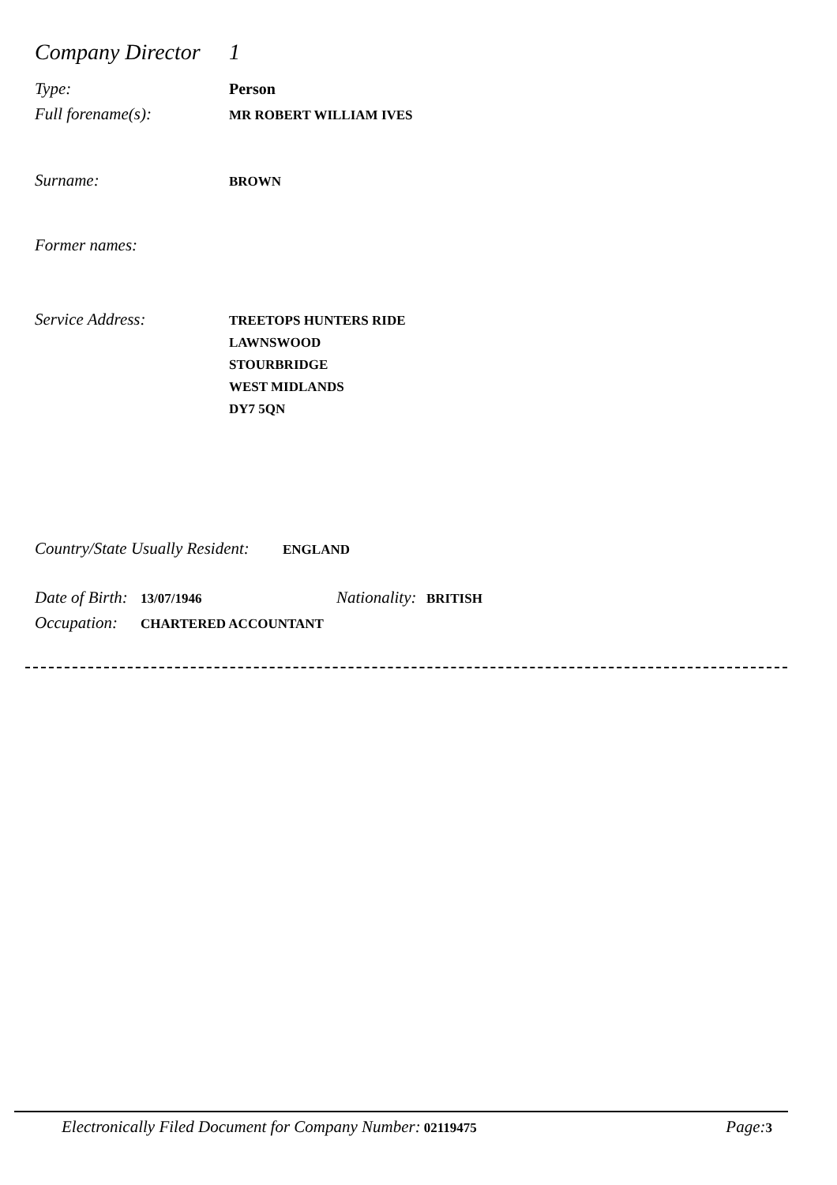Company Director 1
Type: Person
Full forename(s): MR ROBERT WILLIAM IVES
Surname: BROWN
Former names:
Service Address: TREETOPS HUNTERS RIDE
LAWNSWOOD
STOURBRIDGE
WEST MIDLANDS
DY7 5QN
Country/State Usually Resident: ENGLAND
Date of Birth: 13/07/1946 Nationality: BRITISH
Occupation: CHARTERED ACCOUNTANT
Electronically Filed Document for Company Number: 02119475 Page: 3